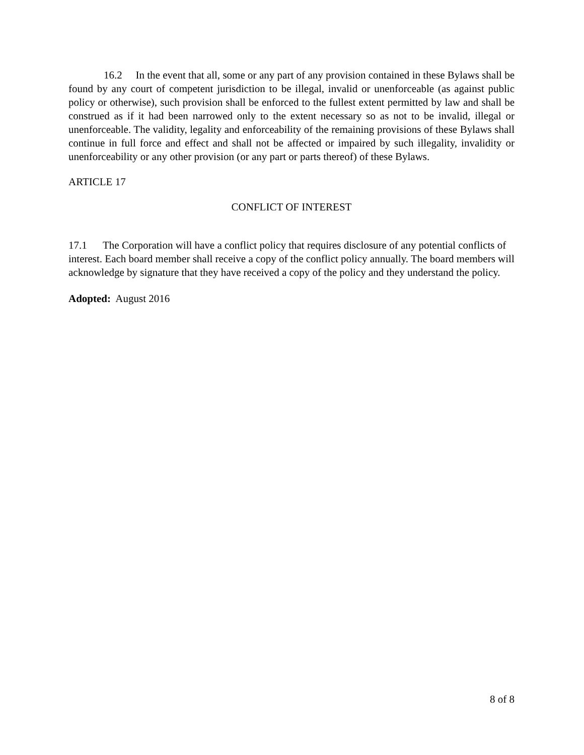16.2 In the event that all, some or any part of any provision contained in these Bylaws shall be found by any court of competent jurisdiction to be illegal, invalid or unenforceable (as against public policy or otherwise), such provision shall be enforced to the fullest extent permitted by law and shall be construed as if it had been narrowed only to the extent necessary so as not to be invalid, illegal or unenforceable. The validity, legality and enforceability of the remaining provisions of these Bylaws shall continue in full force and effect and shall not be affected or impaired by such illegality, invalidity or unenforceability or any other provision (or any part or parts thereof) of these Bylaws.
ARTICLE 17
CONFLICT OF INTEREST
17.1 The Corporation will have a conflict policy that requires disclosure of any potential conflicts of interest. Each board member shall receive a copy of the conflict policy annually. The board members will acknowledge by signature that they have received a copy of the policy and they understand the policy.
Adopted: August 2016
8 of 8